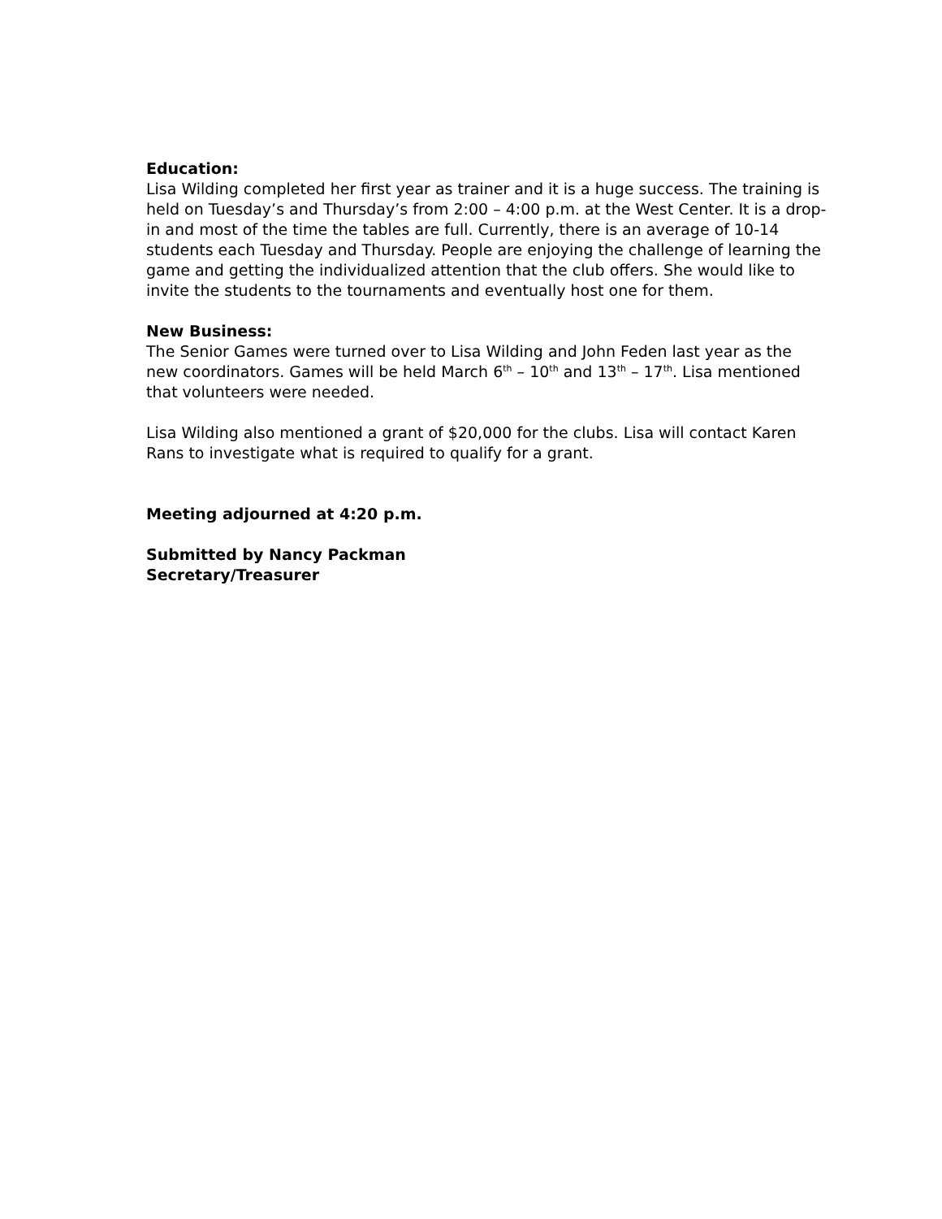Education:
Lisa Wilding completed her first year as trainer and it is a huge success. The training is held on Tuesday’s and Thursday’s from 2:00 – 4:00 p.m. at the West Center. It is a drop-in and most of the time the tables are full. Currently, there is an average of 10-14 students each Tuesday and Thursday. People are enjoying the challenge of learning the game and getting the individualized attention that the club offers. She would like to invite the students to the tournaments and eventually host one for them.
New Business:
The Senior Games were turned over to Lisa Wilding and John Feden last year as the new coordinators. Games will be held March 6<sup>th</sup> – 10<sup>th</sup> and 13<sup>th</sup> – 17<sup>th</sup>. Lisa mentioned that volunteers were needed.
Lisa Wilding also mentioned a grant of $20,000 for the clubs. Lisa will contact Karen Rans to investigate what is required to qualify for a grant.
Meeting adjourned at 4:20 p.m.
Submitted by Nancy Packman
Secretary/Treasurer